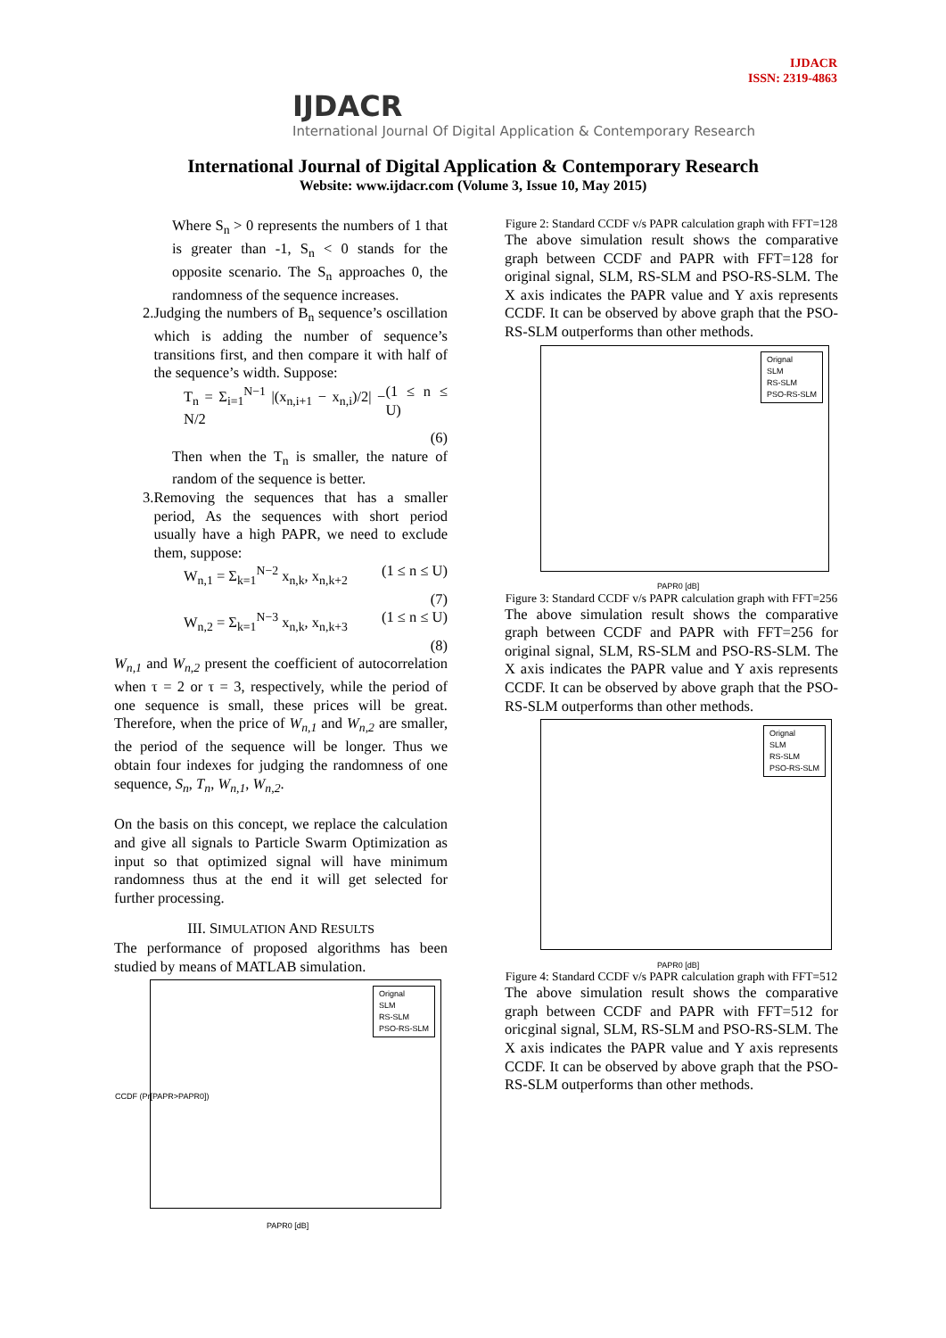IJDACR
ISSN: 2319-4863
IJDACR
International Journal Of Digital Application & Contemporary Research
International Journal of Digital Application & Contemporary Research
Website: www.ijdacr.com (Volume 3, Issue 10, May 2015)
Where S<sub>n</sub> > 0 represents the numbers of 1 that is greater than -1, S<sub>n</sub> < 0 stands for the opposite scenario. The S<sub>n</sub> approaches 0, the randomness of the sequence increases.
2. Judging the numbers of B<sub>n</sub> sequence’s oscillation which is adding the number of sequence’s transitions first, and then compare it with half of the sequence’s width. Suppose:
T<sub>n</sub> = Σ<sub>i=1</sub><sup>N−1</sup> |(x<sub>n,i+1</sub> − x<sub>n,i</sub>)/2| − N/2 (1 ≤ n ≤ U)
(6)
Then when the T<sub>n</sub> is smaller, the nature of random of the sequence is better.
3. Removing the sequences that has a smaller period, As the sequences with short period usually have a high PAPR, we need to exclude them, suppose:
W<sub>n,1</sub> = Σ<sub>k=1</sub><sup>N−2</sup> x<sub>n,k</sub>, x<sub>n,k+2</sub> (1 ≤ n ≤ U)
(7)
W<sub>n,2</sub> = Σ<sub>k=1</sub><sup>N−3</sup> x<sub>n,k</sub>, x<sub>n,k+3</sub> (1 ≤ n ≤ U)
(8)
W<sub>n,1</sub> and W<sub>n,2</sub> present the coefficient of autocorrelation when τ = 2 or τ = 3, respectively, while the period of one sequence is small, these prices will be great. Therefore, when the price of W<sub>n,1</sub> and W<sub>n,2</sub> are smaller, the period of the sequence will be longer. Thus we obtain four indexes for judging the randomness of one sequence, S<sub>n</sub>, T<sub>n</sub>, W<sub>n,1</sub>, W<sub>n,2</sub>.
On the basis on this concept, we replace the calculation and give all signals to Particle Swarm Optimization as input so that optimized signal will have minimum randomness thus at the end it will get selected for further processing.
III. SIMULATION AND RESULTS
The performance of proposed algorithms has been studied by means of MATLAB simulation.
Orignal
SLM
RS-SLM
PSO-RS-SLM
PAPR0 [dB]
CCDF (Pr[PAPR>PAPR0])
Figure 2: Standard CCDF v/s PAPR calculation graph with FFT=128
The above simulation result shows the comparative graph between CCDF and PAPR with FFT=128 for original signal, SLM, RS-SLM and PSO-RS-SLM. The X axis indicates the PAPR value and Y axis represents CCDF. It can be observed by above graph that the PSO-RS-SLM outperforms than other methods.
Orignal
SLM
RS-SLM
PSO-RS-SLM
PAPR0 [dB]
Figure 3: Standard CCDF v/s PAPR calculation graph with FFT=256
The above simulation result shows the comparative graph between CCDF and PAPR with FFT=256 for original signal, SLM, RS-SLM and PSO-RS-SLM. The X axis indicates the PAPR value and Y axis represents CCDF. It can be observed by above graph that the PSO-RS-SLM outperforms than other methods.
Orignal
SLM
RS-SLM
PSO-RS-SLM
PAPR0 [dB]
Figure 4: Standard CCDF v/s PAPR calculation graph with FFT=512
The above simulation result shows the comparative graph between CCDF and PAPR with FFT=512 for oricginal signal, SLM, RS-SLM and PSO-RS-SLM. The X axis indicates the PAPR value and Y axis represents CCDF. It can be observed by above graph that the PSO-RS-SLM outperforms than other methods.